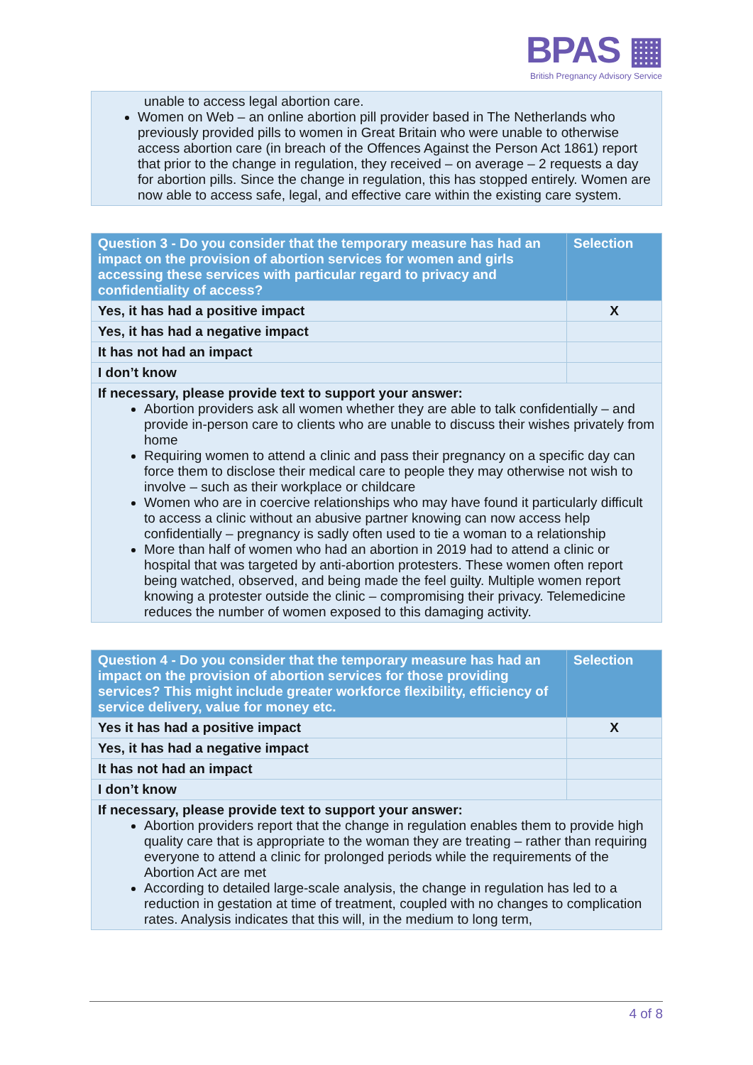BPAS ▦
British Pregnancy Advisory Service
| unable to access legal abortion care. Women on Web – an online abortion pill provider based in The Netherlands who previously provided pills to women in Great Britain who were unable to otherwise access abortion care (in breach of the Offences Against the Person Act 1861) report that prior to the change in regulation, they received – on average – 2 requests a day for abortion pills. Since the change in regulation, this has stopped entirely. Women are now able to access safe, legal, and effective care within the existing care system. |
| Question 3 - Do you consider that the temporary measure has had an impact on the provision of abortion services for women and girls accessing these services with particular regard to privacy and confidentiality of access? | Selection |
| --- | --- |
| Yes, it has had a positive impact | X |
| Yes, it has had a negative impact | |
| It has not had an impact | |
| I don’t know | |
| If necessary, please provide text to support your answer: Abortion providers ask all women whether they are able to talk confidentially – and provide in-person care to clients who are unable to discuss their wishes privately from home Requiring women to attend a clinic and pass their pregnancy on a specific day can force them to disclose their medical care to people they may otherwise not wish to involve – such as their workplace or childcare Women who are in coercive relationships who may have found it particularly difficult to access a clinic without an abusive partner knowing can now access help confidentially – pregnancy is sadly often used to tie a woman to a relationship More than half of women who had an abortion in 2019 had to attend a clinic or hospital that was targeted by anti-abortion protesters. These women often report being watched, observed, and being made the feel guilty. Multiple women report knowing a protester outside the clinic – compromising their privacy. Telemedicine reduces the number of women exposed to this damaging activity. | |
| Question 4 - Do you consider that the temporary measure has had an impact on the provision of abortion services for those providing services? This might include greater workforce flexibility, efficiency of service delivery, value for money etc. | Selection |
| --- | --- |
| Yes it has had a positive impact | X |
| Yes, it has had a negative impact | |
| It has not had an impact | |
| I don’t know | |
| If necessary, please provide text to support your answer: Abortion providers report that the change in regulation enables them to provide high quality care that is appropriate to the woman they are treating – rather than requiring everyone to attend a clinic for prolonged periods while the requirements of the Abortion Act are met According to detailed large-scale analysis, the change in regulation has led to a reduction in gestation at time of treatment, coupled with no changes to complication rates. Analysis indicates that this will, in the medium to long term, | |
4 of 8